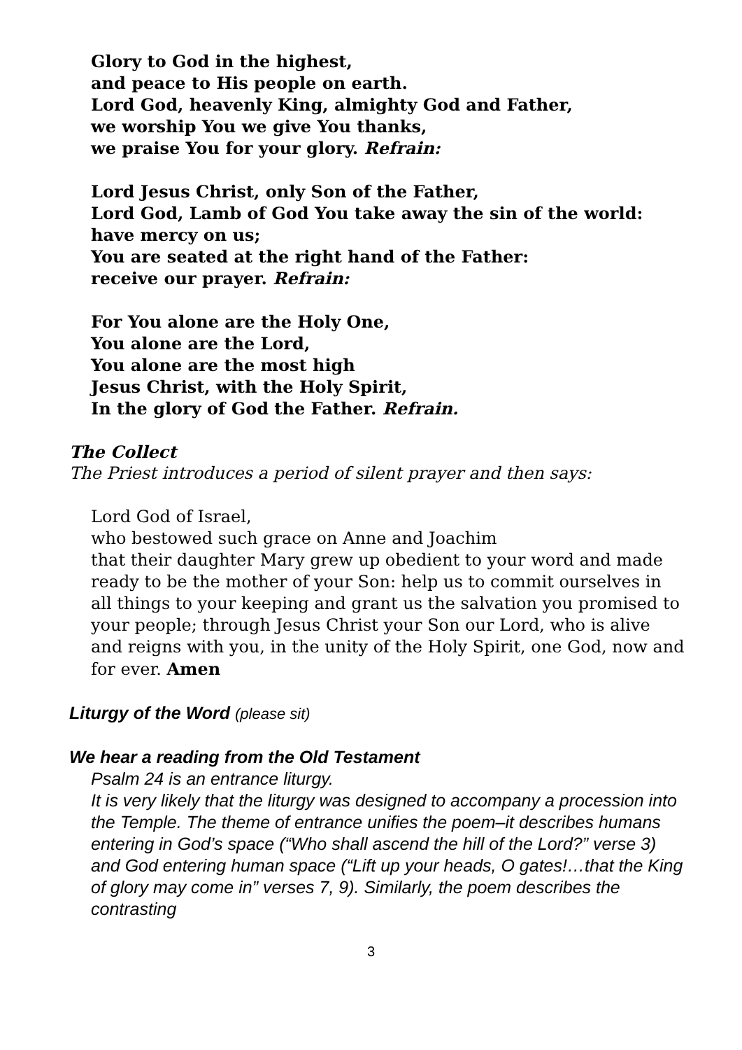Glory to God in the highest,
and peace to His people on earth.
Lord God, heavenly King, almighty God and Father,
we worship You we give You thanks,
we praise You for your glory. Refrain:
Lord Jesus Christ, only Son of the Father,
Lord God, Lamb of God You take away the sin of the world:
have mercy on us;
You are seated at the right hand of the Father:
receive our prayer. Refrain:
For You alone are the Holy One,
You alone are the Lord,
You alone are the most high
Jesus Christ, with the Holy Spirit,
In the glory of God the Father. Refrain.
The Collect
The Priest introduces a period of silent prayer and then says:
Lord God of Israel,
who bestowed such grace on Anne and Joachim
that their daughter Mary grew up obedient to your word and made ready to be the mother of your Son: help us to commit ourselves in all things to your keeping and grant us the salvation you promised to your people; through Jesus Christ your Son our Lord, who is alive and reigns with you, in the unity of the Holy Spirit, one God, now and for ever. Amen
Liturgy of the Word (please sit)
We hear a reading from the Old Testament
Psalm 24 is an entrance liturgy.
It is very likely that the liturgy was designed to accompany a procession into the Temple. The theme of entrance unifies the poem–it describes humans entering in God’s space (“Who shall ascend the hill of the Lord?” verse 3) and God entering human space (“Lift up your heads, O gates!…that the King of glory may come in” verses 7, 9). Similarly, the poem describes the contrasting
3